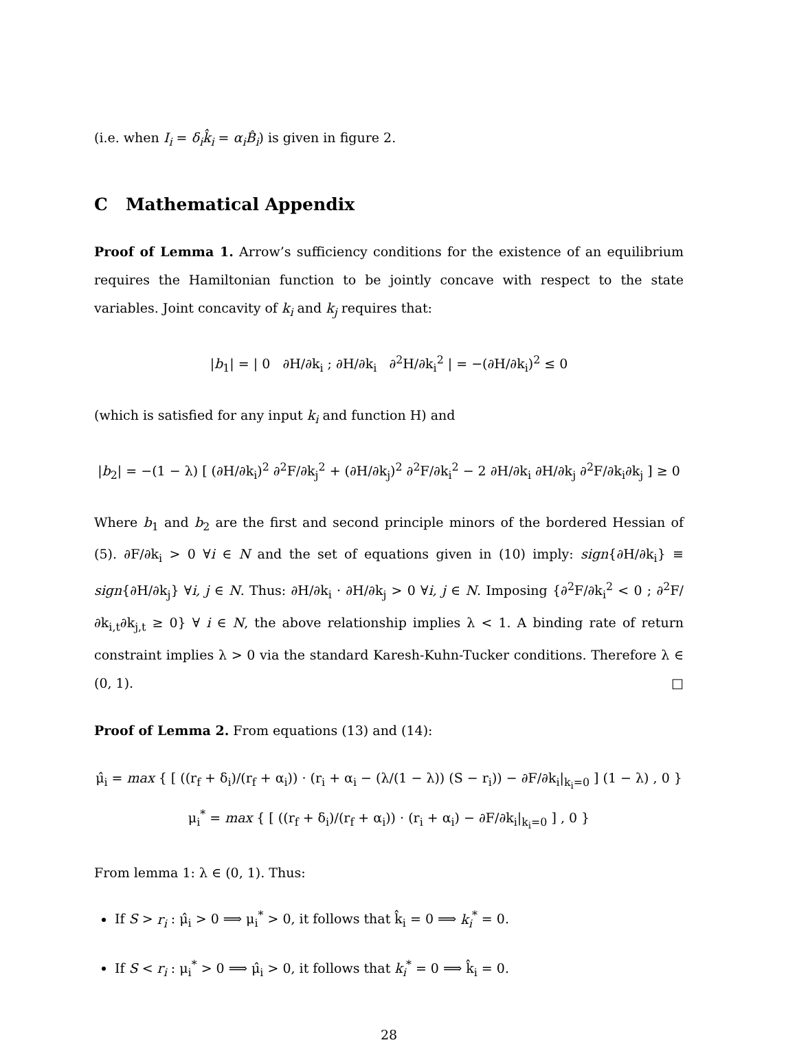(i.e. when I<sub>i</sub> = δ<sub>i</sub>k̂<sub>i</sub> = α<sub>i</sub>B̂<sub>i</sub>) is given in figure 2.
C Mathematical Appendix
Proof of Lemma 1. Arrow’s sufficiency conditions for the existence of an equilibrium requires the Hamiltonian function to be jointly concave with respect to the state variables. Joint concavity of k<sub>i</sub> and k<sub>j</sub> requires that:
|b<sub>1</sub>| = | 0 ∂H/∂k<sub>i</sub> ; ∂H/∂k<sub>i</sub> ∂<sup>2</sup>H/∂k<sub>i</sub><sup>2</sup> | = −(∂H/∂k<sub>i</sub>)<sup>2</sup> ≤ 0
(which is satisfied for any input k<sub>i</sub> and function H) and
|b<sub>2</sub>| = −(1 − λ) [ (∂H/∂k<sub>i</sub>)<sup>2</sup> ∂<sup>2</sup>F/∂k<sub>j</sub><sup>2</sup> + (∂H/∂k<sub>j</sub>)<sup>2</sup> ∂<sup>2</sup>F/∂k<sub>i</sub><sup>2</sup> − 2 ∂H/∂k<sub>i</sub> ∂H/∂k<sub>j</sub> ∂<sup>2</sup>F/∂k<sub>i</sub>∂k<sub>j</sub> ] ≥ 0
Where b<sub>1</sub> and b<sub>2</sub> are the first and second principle minors of the bordered Hessian of (5). ∂F/∂k<sub>i</sub> > 0 ∀i ∈ N and the set of equations given in (10) imply: sign{∂H/∂k<sub>i</sub>} ≡ sign{∂H/∂k<sub>j</sub>} ∀i, j ∈ N. Thus: ∂H/∂k<sub>i</sub> · ∂H/∂k<sub>j</sub> > 0 ∀i, j ∈ N. Imposing {∂<sup>2</sup>F/∂k<sub>i</sub><sup>2</sup> < 0 ; ∂<sup>2</sup>F/∂k<sub>i,t</sub>∂k<sub>j,t</sub> ≥ 0} ∀ i ∈ N, the above relationship implies λ < 1. A binding rate of return constraint implies λ > 0 via the standard Karesh-Kuhn-Tucker conditions. Therefore λ ∈ (0, 1). □
Proof of Lemma 2. From equations (13) and (14):
μ̂<sub>i</sub> = max { [ ((r<sub>f</sub> + δ<sub>i</sub>)/(r<sub>f</sub> + α<sub>i</sub>)) · (r<sub>i</sub> + α<sub>i</sub> − (λ/(1 − λ)) (S − r<sub>i</sub>)) − ∂F/∂k<sub>i</sub>|<sub>k<sub>i</sub>=0</sub> ] (1 − λ) , 0 }
μ<sub>i</sub><sup>*</sup> = max { [ ((r<sub>f</sub> + δ<sub>i</sub>)/(r<sub>f</sub> + α<sub>i</sub>)) · (r<sub>i</sub> + α<sub>i</sub>) − ∂F/∂k<sub>i</sub>|<sub>k<sub>i</sub>=0</sub> ] , 0 }
From lemma 1: λ ∈ (0, 1). Thus:
If S > r<sub>i</sub> : μ̂<sub>i</sub> > 0 ⟹ μ<sub>i</sub><sup>*</sup> > 0, it follows that k̂<sub>i</sub> = 0 ⟹ k<sub>i</sub><sup>*</sup> = 0.
If S < r<sub>i</sub> : μ<sub>i</sub><sup>*</sup> > 0 ⟹ μ̂<sub>i</sub> > 0, it follows that k<sub>i</sub><sup>*</sup> = 0 ⟹ k̂<sub>i</sub> = 0.
28